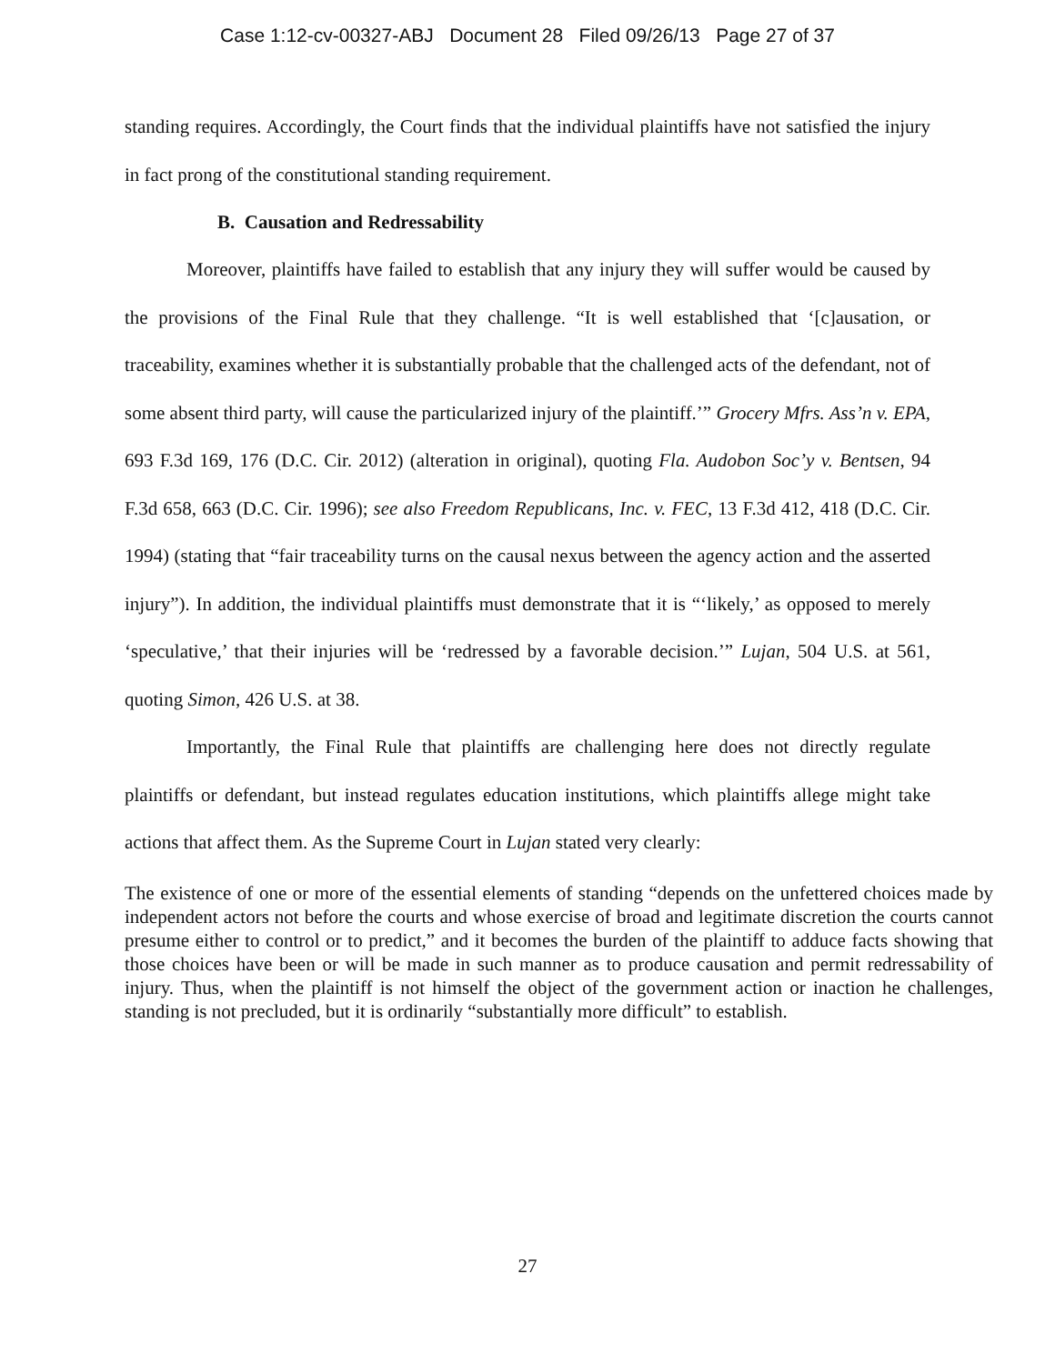Case 1:12-cv-00327-ABJ Document 28 Filed 09/26/13 Page 27 of 37
standing requires. Accordingly, the Court finds that the individual plaintiffs have not satisfied the injury in fact prong of the constitutional standing requirement.
B. Causation and Redressability
Moreover, plaintiffs have failed to establish that any injury they will suffer would be caused by the provisions of the Final Rule that they challenge. “It is well established that ‘[c]ausation, or traceability, examines whether it is substantially probable that the challenged acts of the defendant, not of some absent third party, will cause the particularized injury of the plaintiff.’” Grocery Mfrs. Ass’n v. EPA, 693 F.3d 169, 176 (D.C. Cir. 2012) (alteration in original), quoting Fla. Audobon Soc’y v. Bentsen, 94 F.3d 658, 663 (D.C. Cir. 1996); see also Freedom Republicans, Inc. v. FEC, 13 F.3d 412, 418 (D.C. Cir. 1994) (stating that “fair traceability turns on the causal nexus between the agency action and the asserted injury”). In addition, the individual plaintiffs must demonstrate that it is “‘likely,’ as opposed to merely ‘speculative,’ that their injuries will be ‘redressed by a favorable decision.’” Lujan, 504 U.S. at 561, quoting Simon, 426 U.S. at 38.
Importantly, the Final Rule that plaintiffs are challenging here does not directly regulate plaintiffs or defendant, but instead regulates education institutions, which plaintiffs allege might take actions that affect them. As the Supreme Court in Lujan stated very clearly:
The existence of one or more of the essential elements of standing “depends on the unfettered choices made by independent actors not before the courts and whose exercise of broad and legitimate discretion the courts cannot presume either to control or to predict,” and it becomes the burden of the plaintiff to adduce facts showing that those choices have been or will be made in such manner as to produce causation and permit redressability of injury. Thus, when the plaintiff is not himself the object of the government action or inaction he challenges, standing is not precluded, but it is ordinarily “substantially more difficult” to establish.
27